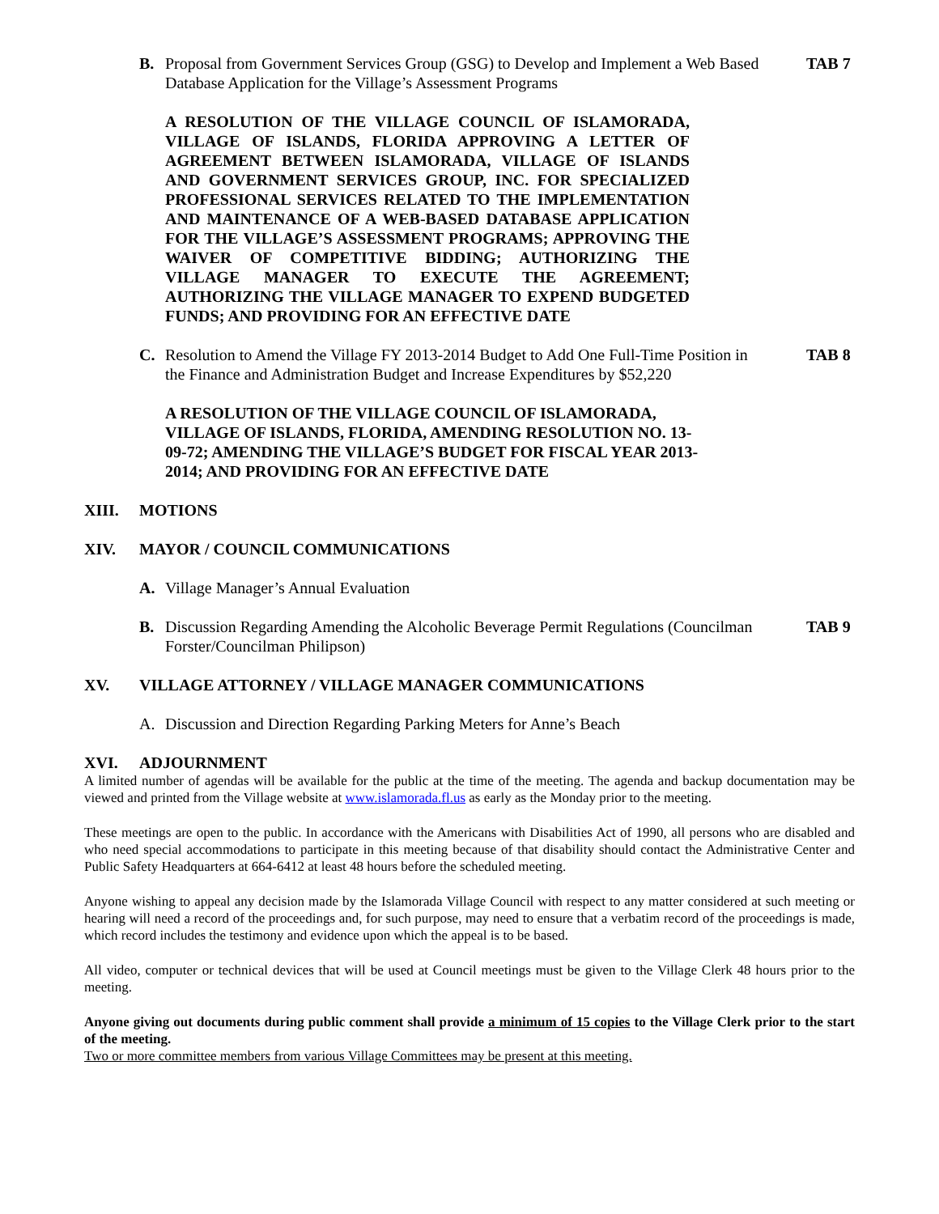B. Proposal from Government Services Group (GSG) to Develop and Implement a Web Based Database Application for the Village’s Assessment Programs TAB 7
A RESOLUTION OF THE VILLAGE COUNCIL OF ISLAMORADA, VILLAGE OF ISLANDS, FLORIDA APPROVING A LETTER OF AGREEMENT BETWEEN ISLAMORADA, VILLAGE OF ISLANDS AND GOVERNMENT SERVICES GROUP, INC. FOR SPECIALIZED PROFESSIONAL SERVICES RELATED TO THE IMPLEMENTATION AND MAINTENANCE OF A WEB-BASED DATABASE APPLICATION FOR THE VILLAGE’S ASSESSMENT PROGRAMS; APPROVING THE WAIVER OF COMPETITIVE BIDDING; AUTHORIZING THE VILLAGE MANAGER TO EXECUTE THE AGREEMENT; AUTHORIZING THE VILLAGE MANAGER TO EXPEND BUDGETED FUNDS; AND PROVIDING FOR AN EFFECTIVE DATE
C. Resolution to Amend the Village FY 2013-2014 Budget to Add One Full-Time Position in the Finance and Administration Budget and Increase Expenditures by $52,220 TAB 8
A RESOLUTION OF THE VILLAGE COUNCIL OF ISLAMORADA, VILLAGE OF ISLANDS, FLORIDA, AMENDING RESOLUTION NO. 13-09-72; AMENDING THE VILLAGE’S BUDGET FOR FISCAL YEAR 2013-2014; AND PROVIDING FOR AN EFFECTIVE DATE
XIII. MOTIONS
XIV. MAYOR / COUNCIL COMMUNICATIONS
A. Village Manager’s Annual Evaluation
B. Discussion Regarding Amending the Alcoholic Beverage Permit Regulations (Councilman Forster/Councilman Philipson) TAB 9
XV. VILLAGE ATTORNEY / VILLAGE MANAGER COMMUNICATIONS
A. Discussion and Direction Regarding Parking Meters for Anne’s Beach
XVI. ADJOURNMENT
A limited number of agendas will be available for the public at the time of the meeting. The agenda and backup documentation may be viewed and printed from the Village website at www.islamorada.fl.us as early as the Monday prior to the meeting.
These meetings are open to the public. In accordance with the Americans with Disabilities Act of 1990, all persons who are disabled and who need special accommodations to participate in this meeting because of that disability should contact the Administrative Center and Public Safety Headquarters at 664-6412 at least 48 hours before the scheduled meeting.
Anyone wishing to appeal any decision made by the Islamorada Village Council with respect to any matter considered at such meeting or hearing will need a record of the proceedings and, for such purpose, may need to ensure that a verbatim record of the proceedings is made, which record includes the testimony and evidence upon which the appeal is to be based.
All video, computer or technical devices that will be used at Council meetings must be given to the Village Clerk 48 hours prior to the meeting.
Anyone giving out documents during public comment shall provide a minimum of 15 copies to the Village Clerk prior to the start of the meeting.
Two or more committee members from various Village Committees may be present at this meeting.